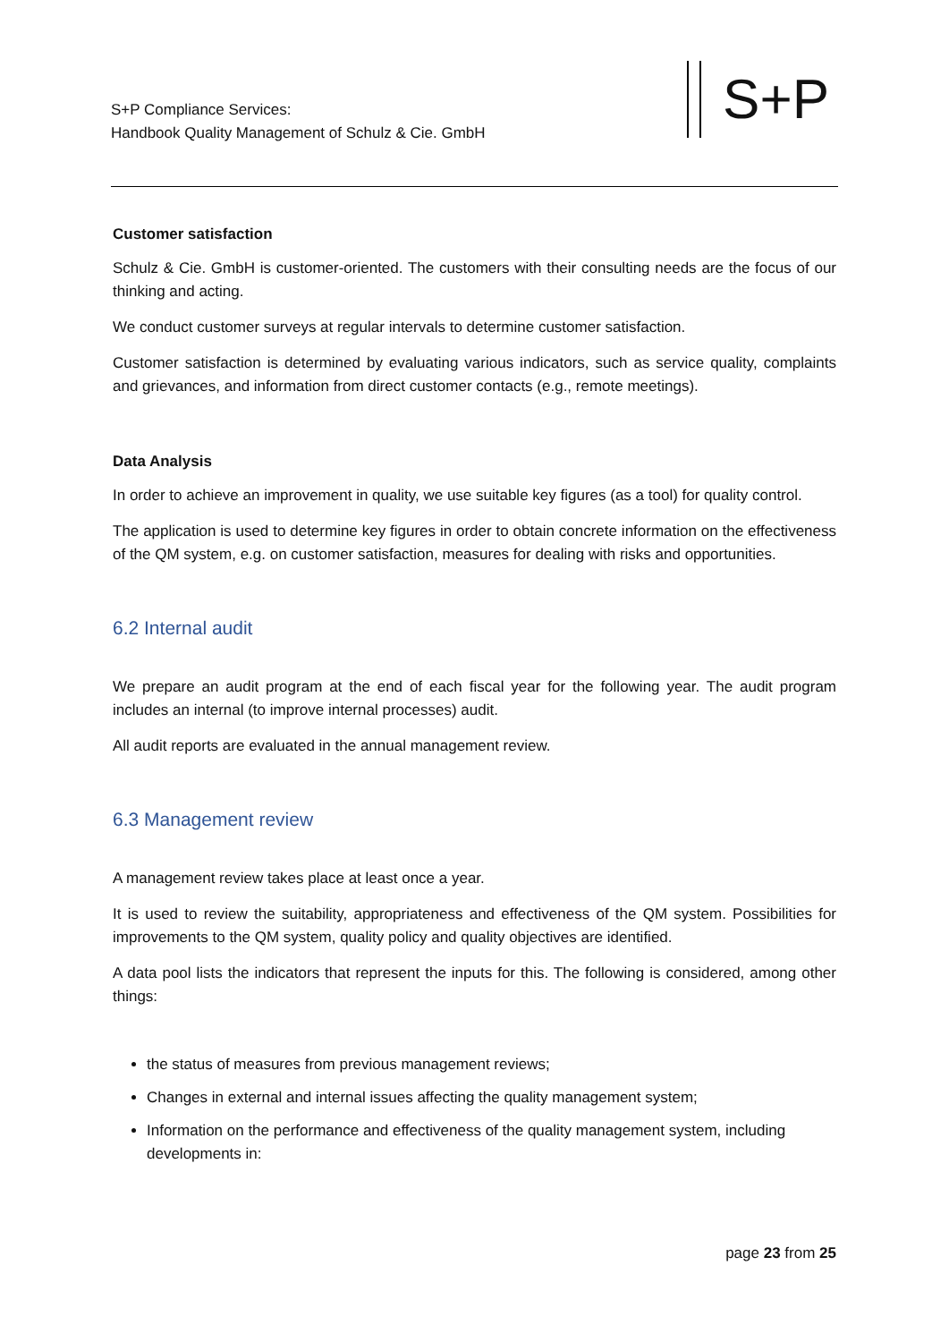S+P Compliance Services:
Handbook Quality Management of Schulz & Cie. GmbH
S+P
Customer satisfaction
Schulz & Cie. GmbH is customer-oriented. The customers with their consulting needs are the focus of our thinking and acting.
We conduct customer surveys at regular intervals to determine customer satisfaction.
Customer satisfaction is determined by evaluating various indicators, such as service quality, complaints and grievances, and information from direct customer contacts (e.g., remote meetings).
Data Analysis
In order to achieve an improvement in quality, we use suitable key figures (as a tool) for quality control.
The application is used to determine key figures in order to obtain concrete information on the effectiveness of the QM system, e.g. on customer satisfaction, measures for dealing with risks and opportunities.
6.2 Internal audit
We prepare an audit program at the end of each fiscal year for the following year. The audit program includes an internal (to improve internal processes) audit.
All audit reports are evaluated in the annual management review.
6.3 Management review
A management review takes place at least once a year.
It is used to review the suitability, appropriateness and effectiveness of the QM system. Possibilities for improvements to the QM system, quality policy and quality objectives are identified.
A data pool lists the indicators that represent the inputs for this. The following is considered, among other things:
the status of measures from previous management reviews;
Changes in external and internal issues affecting the quality management system;
Information on the performance and effectiveness of the quality management system, including developments in:
page 23 from 25